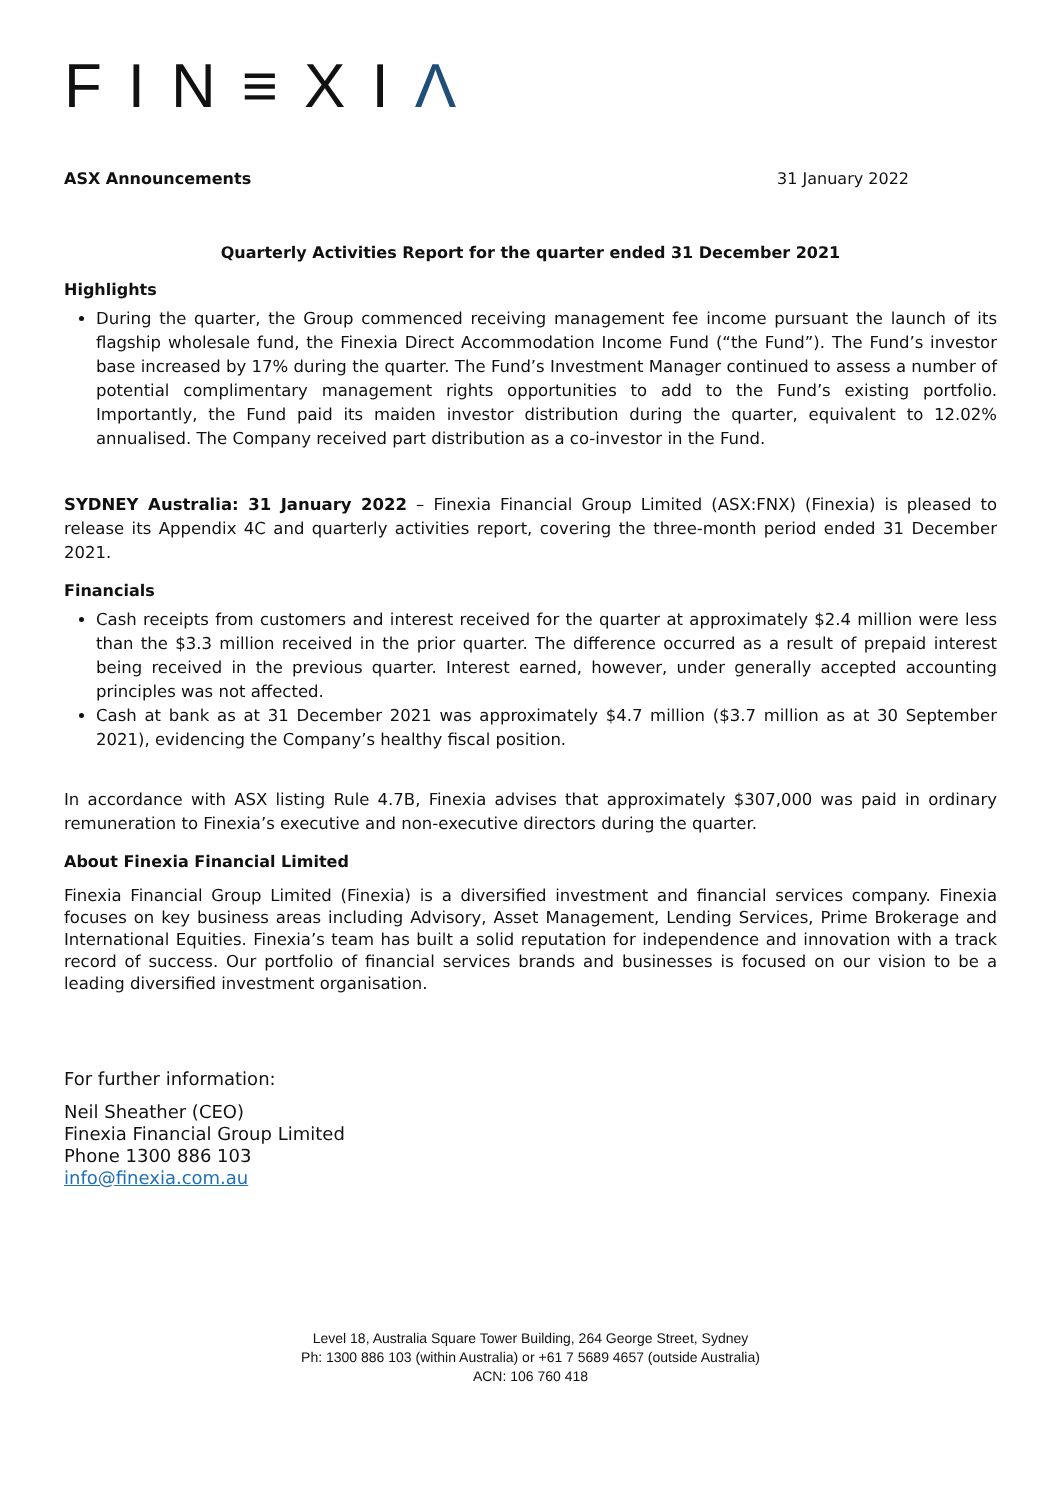FIN≡XIΛ
ASX Announcements 31 January 2022
Quarterly Activities Report for the quarter ended 31 December 2021
Highlights
During the quarter, the Group commenced receiving management fee income pursuant the launch of its flagship wholesale fund, the Finexia Direct Accommodation Income Fund (“the Fund”). The Fund’s investor base increased by 17% during the quarter. The Fund’s Investment Manager continued to assess a number of potential complimentary management rights opportunities to add to the Fund’s existing portfolio. Importantly, the Fund paid its maiden investor distribution during the quarter, equivalent to 12.02% annualised. The Company received part distribution as a co-investor in the Fund.
SYDNEY Australia: 31 January 2022 – Finexia Financial Group Limited (ASX:FNX) (Finexia) is pleased to release its Appendix 4C and quarterly activities report, covering the three-month period ended 31 December 2021.
Financials
Cash receipts from customers and interest received for the quarter at approximately $2.4 million were less than the $3.3 million received in the prior quarter. The difference occurred as a result of prepaid interest being received in the previous quarter. Interest earned, however, under generally accepted accounting principles was not affected.
Cash at bank as at 31 December 2021 was approximately $4.7 million ($3.7 million as at 30 September 2021), evidencing the Company’s healthy fiscal position.
In accordance with ASX listing Rule 4.7B, Finexia advises that approximately $307,000 was paid in ordinary remuneration to Finexia’s executive and non-executive directors during the quarter.
About Finexia Financial Limited
Finexia Financial Group Limited (Finexia) is a diversified investment and financial services company. Finexia focuses on key business areas including Advisory, Asset Management, Lending Services, Prime Brokerage and International Equities. Finexia’s team has built a solid reputation for independence and innovation with a track record of success. Our portfolio of financial services brands and businesses is focused on our vision to be a leading diversified investment organisation.
For further information:
Neil Sheather (CEO)
Finexia Financial Group Limited
Phone 1300 886 103
info@finexia.com.au
Level 18, Australia Square Tower Building, 264 George Street, Sydney
Ph: 1300 886 103 (within Australia) or +61 7 5689 4657 (outside Australia)
ACN: 106 760 418